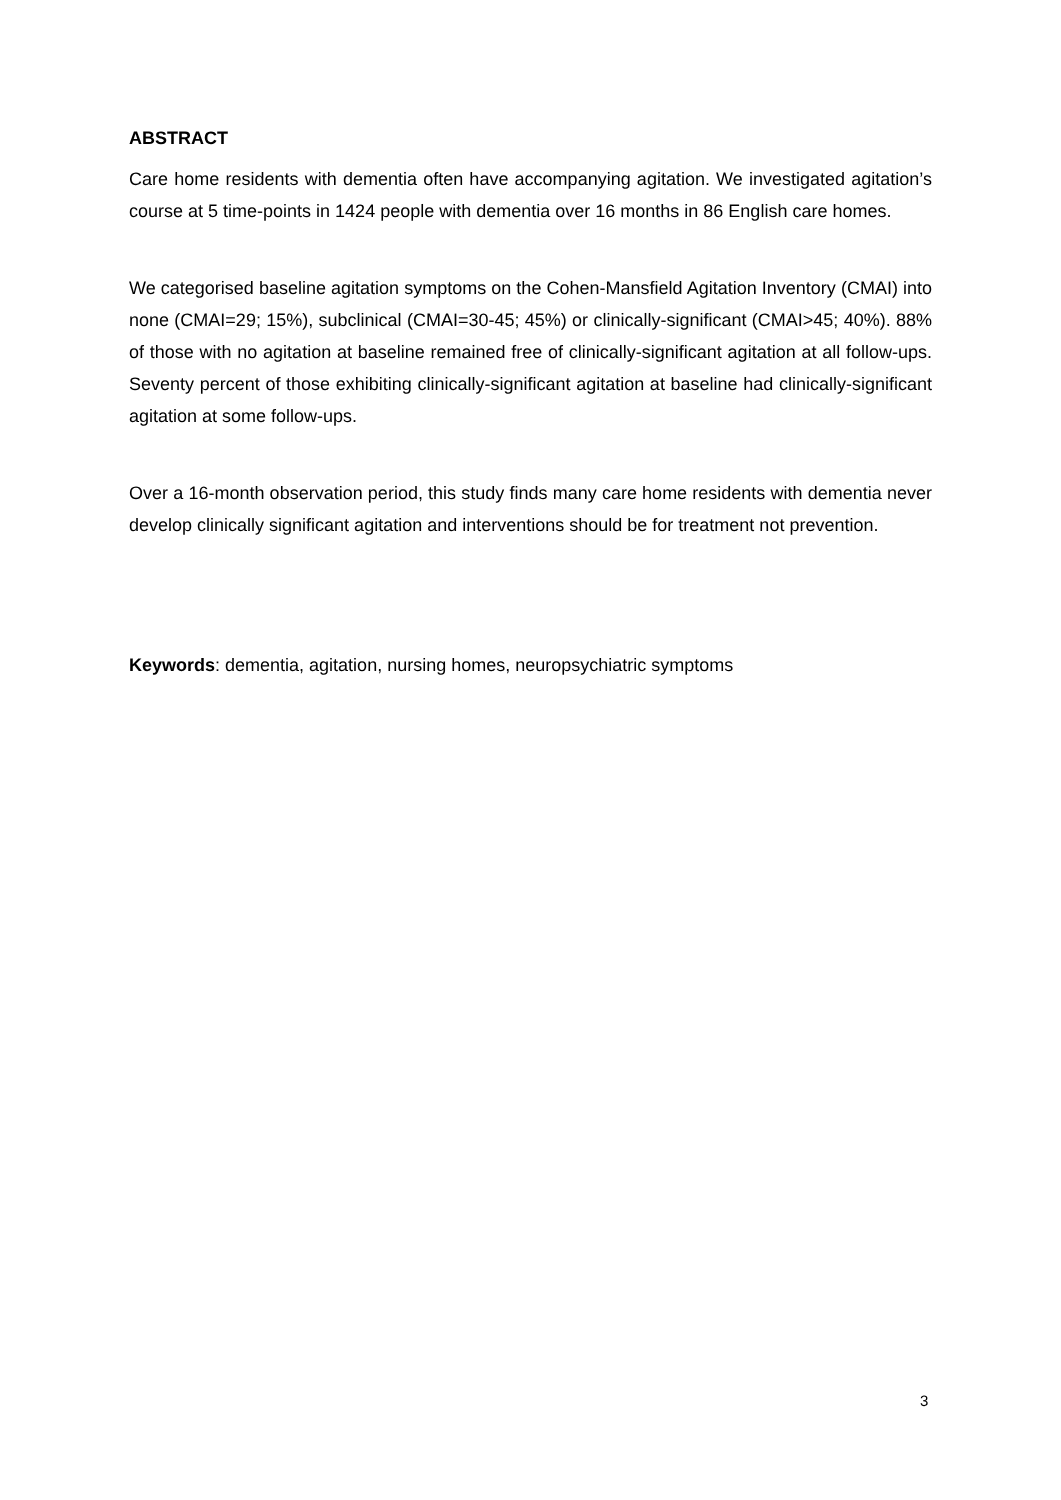ABSTRACT
Care home residents with dementia often have accompanying agitation. We investigated agitation’s course at 5 time-points in 1424 people with dementia over 16 months in 86 English care homes.
We categorised baseline agitation symptoms on the Cohen-Mansfield Agitation Inventory (CMAI) into none (CMAI=29; 15%), subclinical (CMAI=30-45; 45%) or clinically-significant (CMAI>45; 40%). 88% of those with no agitation at baseline remained free of clinically-significant agitation at all follow-ups. Seventy percent of those exhibiting clinically-significant agitation at baseline had clinically-significant agitation at some follow-ups.
Over a 16-month observation period, this study finds many care home residents with dementia never develop clinically significant agitation and interventions should be for treatment not prevention.
Keywords: dementia, agitation, nursing homes, neuropsychiatric symptoms
3